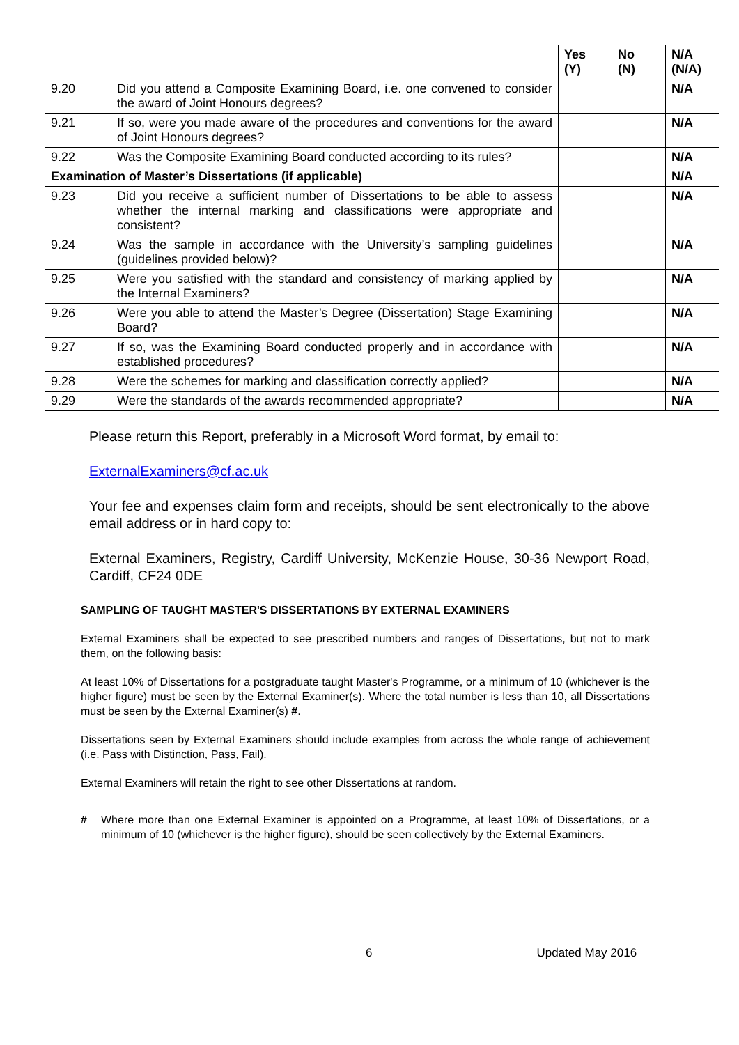| | | Yes (Y) | No (N) | N/A (N/A) |
| --- | --- | --- | --- | --- |
| 9.20 | Did you attend a Composite Examining Board, i.e. one convened to consider the award of Joint Honours degrees? | | | N/A |
| 9.21 | If so, were you made aware of the procedures and conventions for the award of Joint Honours degrees? | | | N/A |
| 9.22 | Was the Composite Examining Board conducted according to its rules? | | | N/A |
| Examination of Master’s Dissertations (if applicable) | | | | N/A |
| 9.23 | Did you receive a sufficient number of Dissertations to be able to assess whether the internal marking and classifications were appropriate and consistent? | | | N/A |
| 9.24 | Was the sample in accordance with the University’s sampling guidelines (guidelines provided below)? | | | N/A |
| 9.25 | Were you satisfied with the standard and consistency of marking applied by the Internal Examiners? | | | N/A |
| 9.26 | Were you able to attend the Master’s Degree (Dissertation) Stage Examining Board? | | | N/A |
| 9.27 | If so, was the Examining Board conducted properly and in accordance with established procedures? | | | N/A |
| 9.28 | Were the schemes for marking and classification correctly applied? | | | N/A |
| 9.29 | Were the standards of the awards recommended appropriate? | | | N/A |
Please return this Report, preferably in a Microsoft Word format, by email to:
ExternalExaminers@cf.ac.uk
Your fee and expenses claim form and receipts, should be sent electronically to the above email address or in hard copy to:
External Examiners, Registry, Cardiff University, McKenzie House, 30-36 Newport Road, Cardiff, CF24 0DE
SAMPLING OF TAUGHT MASTER'S DISSERTATIONS BY EXTERNAL EXAMINERS
External Examiners shall be expected to see prescribed numbers and ranges of Dissertations, but not to mark them, on the following basis:
At least 10% of Dissertations for a postgraduate taught Master's Programme, or a minimum of 10 (whichever is the higher figure) must be seen by the External Examiner(s). Where the total number is less than 10, all Dissertations must be seen by the External Examiner(s) #.
Dissertations seen by External Examiners should include examples from across the whole range of achievement (i.e. Pass with Distinction, Pass, Fail).
External Examiners will retain the right to see other Dissertations at random.
# Where more than one External Examiner is appointed on a Programme, at least 10% of Dissertations, or a minimum of 10 (whichever is the higher figure), should be seen collectively by the External Examiners.
6 Updated May 2016